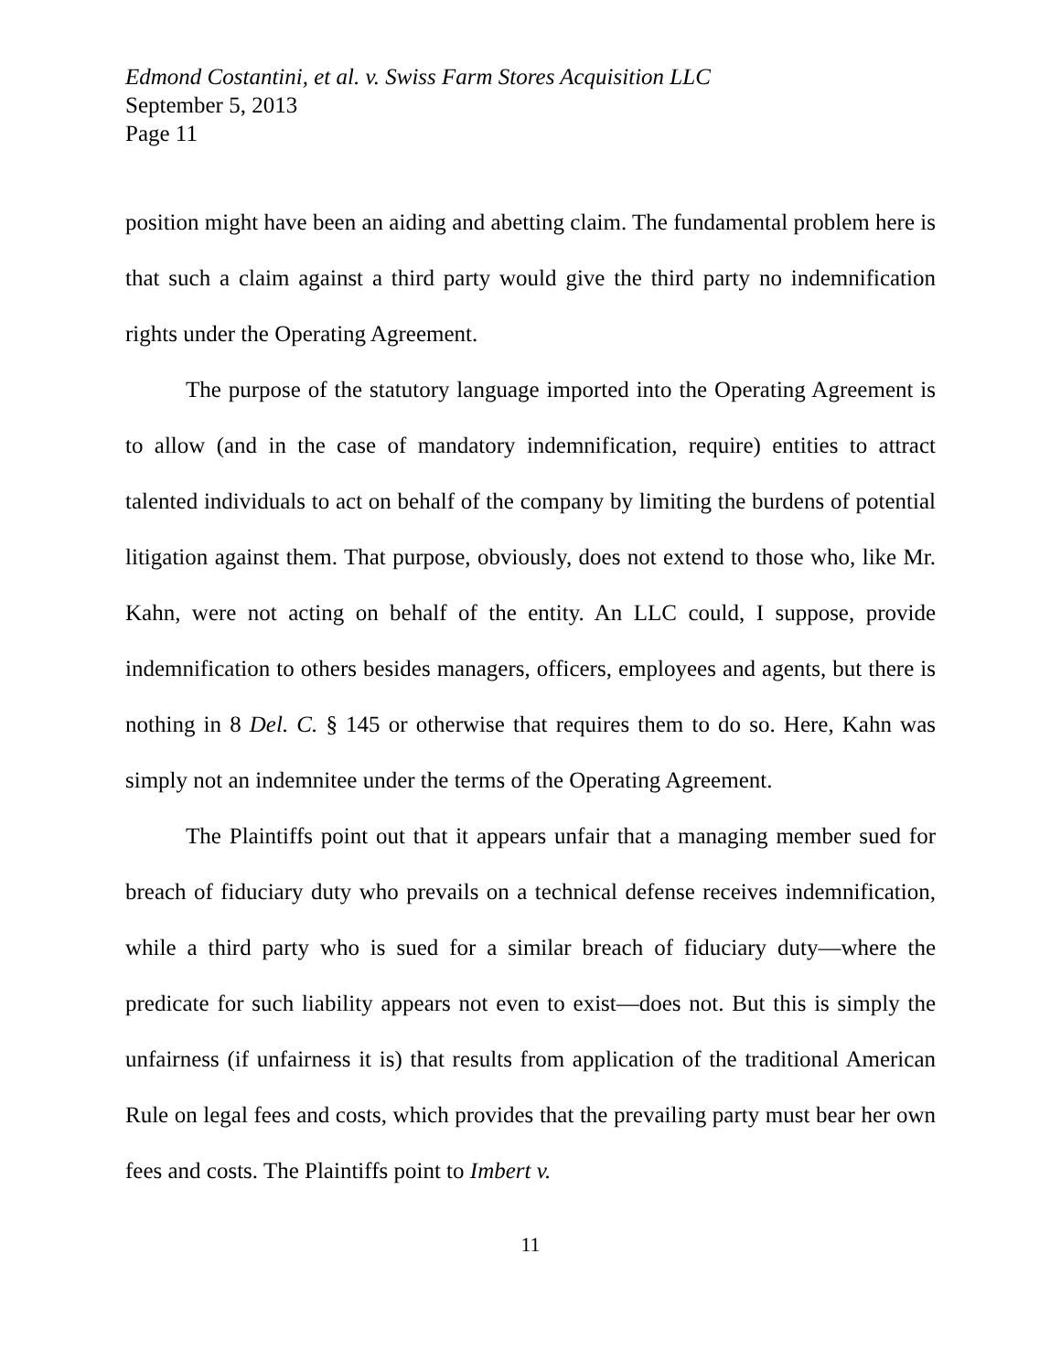Edmond Costantini, et al. v. Swiss Farm Stores Acquisition LLC
September 5, 2013
Page 11
position might have been an aiding and abetting claim. The fundamental problem here is that such a claim against a third party would give the third party no indemnification rights under the Operating Agreement.
The purpose of the statutory language imported into the Operating Agreement is to allow (and in the case of mandatory indemnification, require) entities to attract talented individuals to act on behalf of the company by limiting the burdens of potential litigation against them. That purpose, obviously, does not extend to those who, like Mr. Kahn, were not acting on behalf of the entity. An LLC could, I suppose, provide indemnification to others besides managers, officers, employees and agents, but there is nothing in 8 Del. C. § 145 or otherwise that requires them to do so. Here, Kahn was simply not an indemnitee under the terms of the Operating Agreement.
The Plaintiffs point out that it appears unfair that a managing member sued for breach of fiduciary duty who prevails on a technical defense receives indemnification, while a third party who is sued for a similar breach of fiduciary duty—where the predicate for such liability appears not even to exist—does not. But this is simply the unfairness (if unfairness it is) that results from application of the traditional American Rule on legal fees and costs, which provides that the prevailing party must bear her own fees and costs. The Plaintiffs point to Imbert v.
11